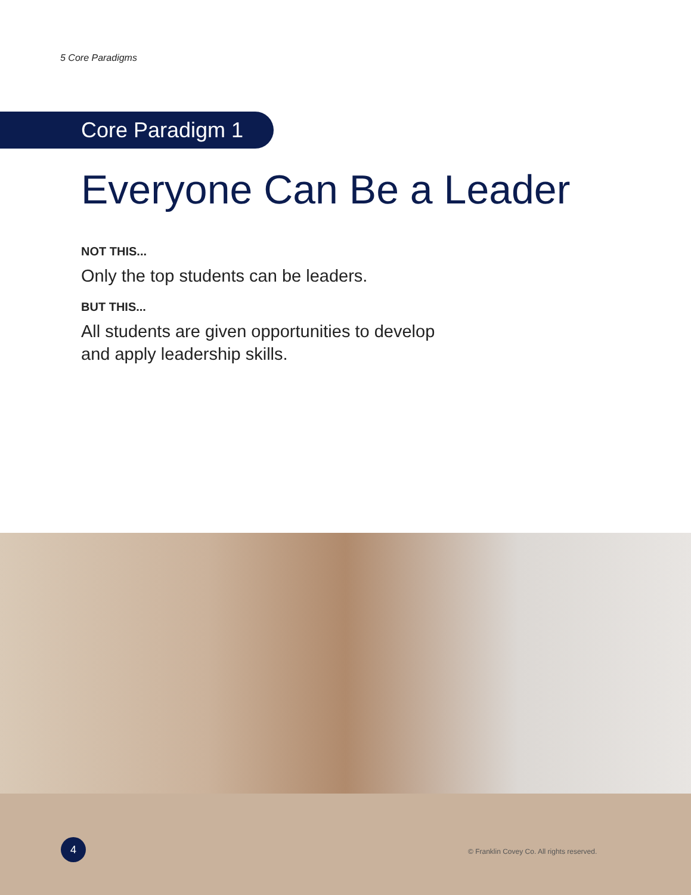5 Core Paradigms
Core Paradigm 1
Everyone Can Be a Leader
NOT THIS...
Only the top students can be leaders.
BUT THIS...
All students are given opportunities to develop and apply leadership skills.
4
© Franklin Covey Co. All rights reserved.